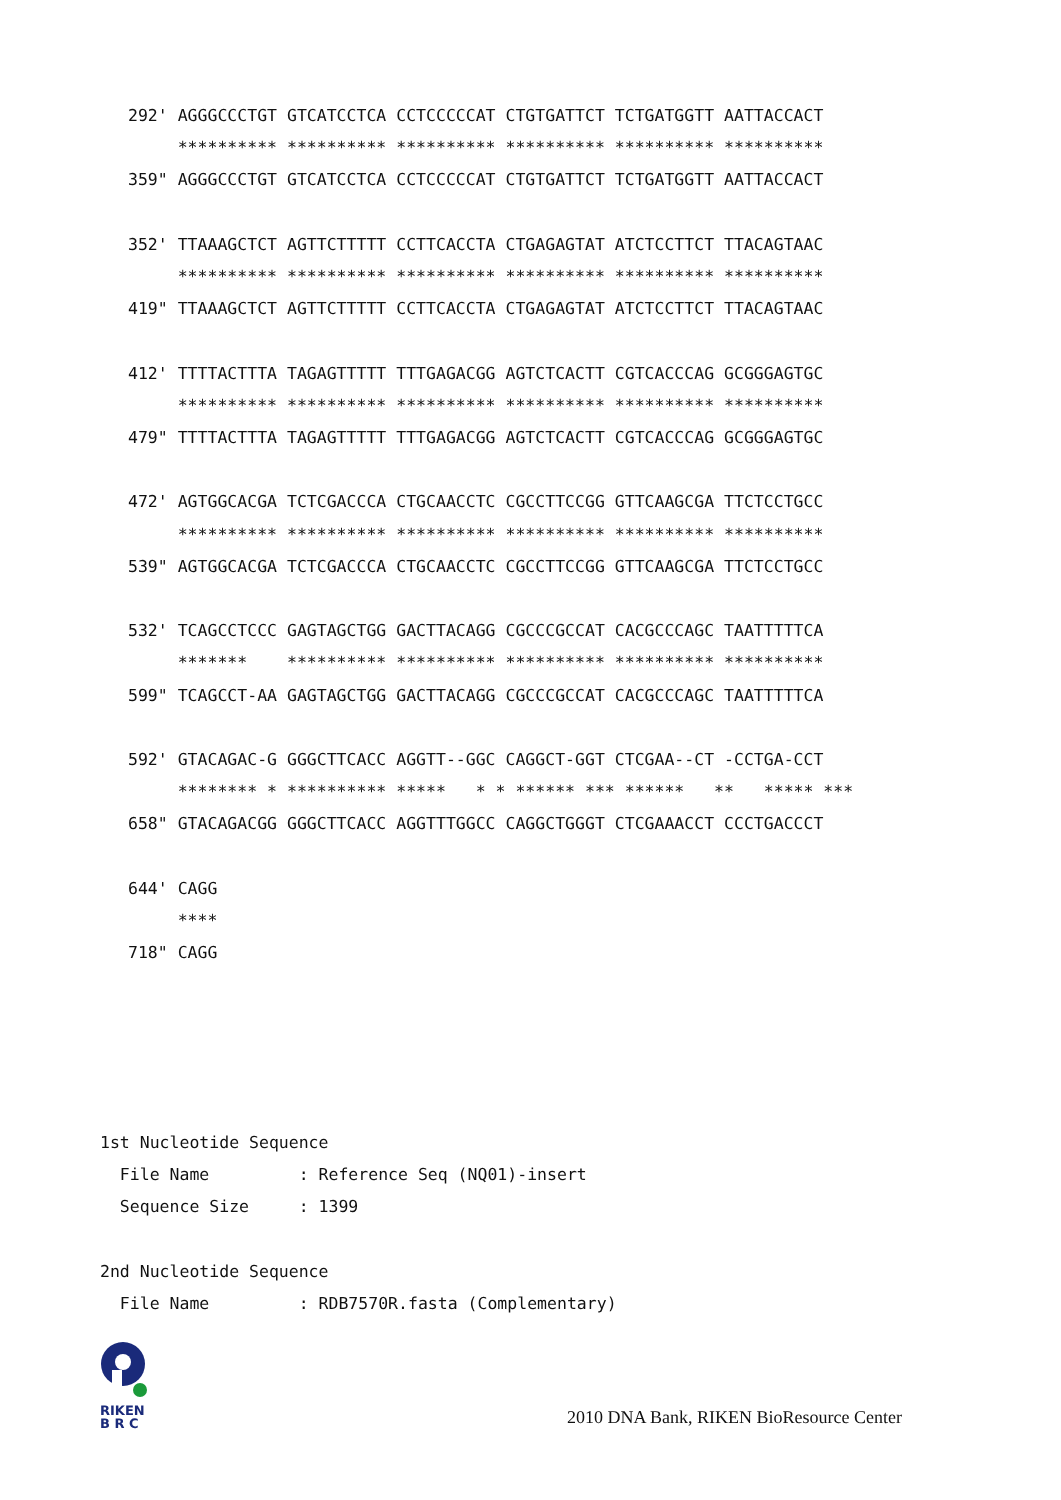292' AGGGCCCTGT GTCATCCTCA CCTCCCCCAT CTGTGATTCT TCTGATGGTT AATTACCACT
     ********** ********** ********** ********** ********** **********
359" AGGGCCCTGT GTCATCCTCA CCTCCCCCAT CTGTGATTCT TCTGATGGTT AATTACCACT

352' TTAAAGCTCT AGTTCTTTTT CCTTCACCTA CTGAGAGTAT ATCTCCTTCT TTACAGTAAC
     ********** ********** ********** ********** ********** **********
419" TTAAAGCTCT AGTTCTTTTT CCTTCACCTA CTGAGAGTAT ATCTCCTTCT TTACAGTAAC

412' TTTTACTTTA TAGAGTTTTT TTTGAGACGG AGTCTCACTT CGTCACCCAG GCGGGAGTGC
     ********** ********** ********** ********** ********** **********
479" TTTTACTTTA TAGAGTTTTT TTTGAGACGG AGTCTCACTT CGTCACCCAG GCGGGAGTGC

472' AGTGGCACGA TCTCGACCCA CTGCAACCTC CGCCTTCCGG GTTCAAGCGA TTCTCCTGCC
     ********** ********** ********** ********** ********** **********
539" AGTGGCACGA TCTCGACCCA CTGCAACCTC CGCCTTCCGG GTTCAAGCGA TTCTCCTGCC

532' TCAGCCTCCC GAGTAGCTGG GACTTACAGG CGCCCGCCAT CACGCCCAGC TAATTTTTCA
     *******    ********** ********** ********** ********** **********
599" TCAGCCT-AA GAGTAGCTGG GACTTACAGG CGCCCGCCAT CACGCCCAGC TAATTTTTCA

592' GTACAGAC-G GGGCTTCACC AGGTT--GGC CAGGCT-GGT CTCGAA--CT -CCTGA-CCT
     ******** * ********** *****   * * ****** *** ******   **   ***** ***
658" GTACAGACGG GGGCTTCACC AGGTTTGGCC CAGGCTGGGT CTCGAAACCT CCCTGACCCT

644' CAGG
     ****
718" CAGG
1st Nucleotide Sequence
  File Name         : Reference Seq (NQ01)-insert
  Sequence Size     : 1399

2nd Nucleotide Sequence
  File Name         : RDB7570R.fasta (Complementary)
RIKEN
B R C
2010 DNA Bank, RIKEN BioResource Center